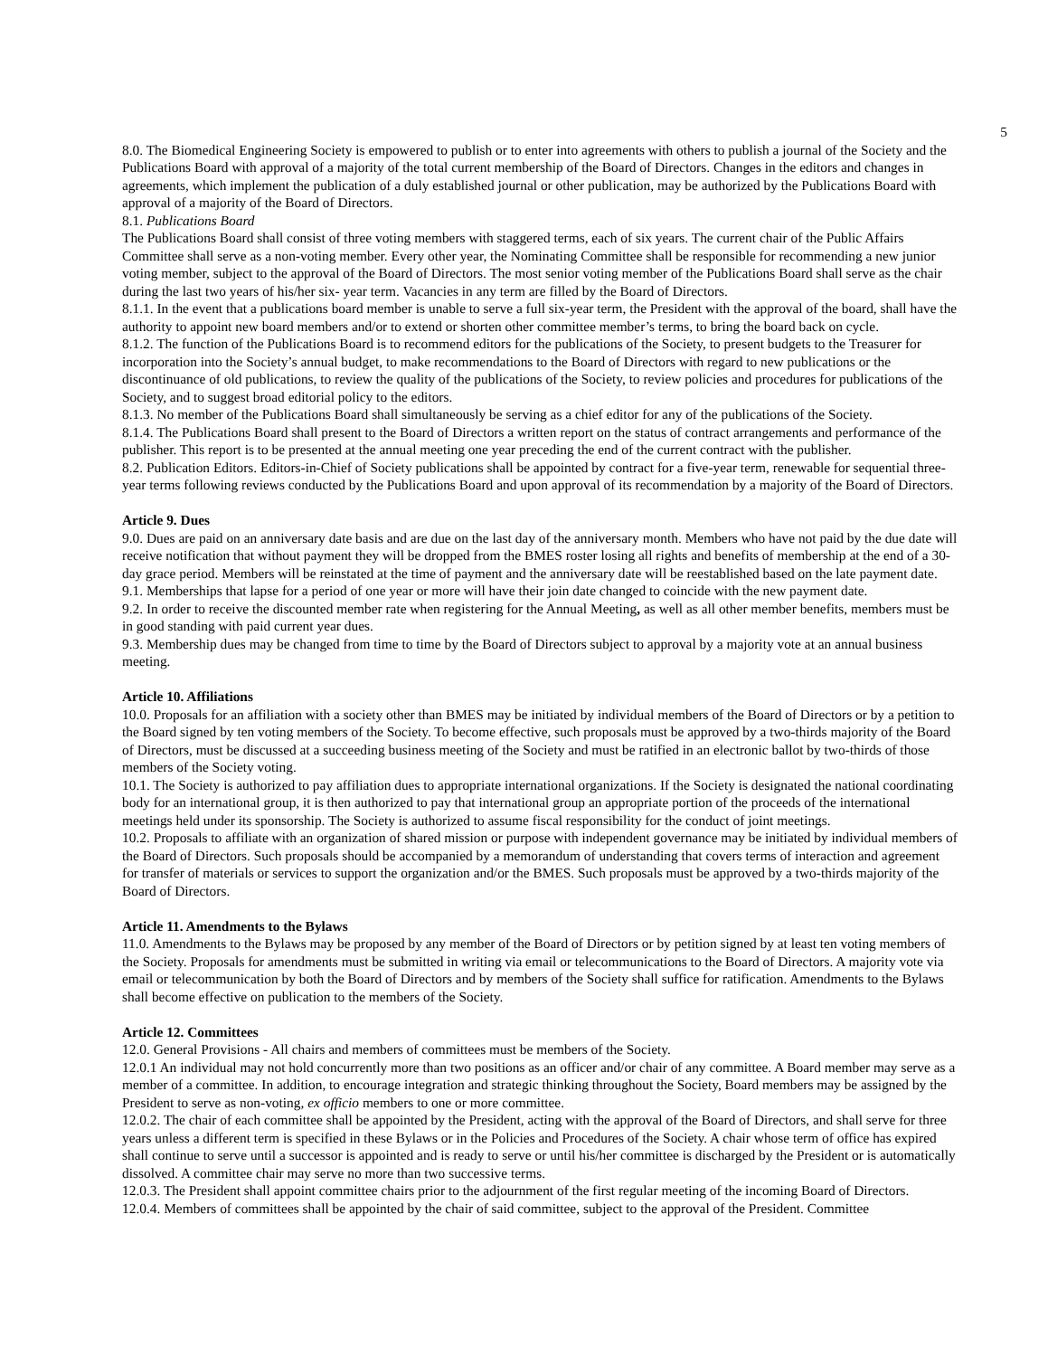5
8.0. The Biomedical Engineering Society is empowered to publish or to enter into agreements with others to publish a journal of the Society and the Publications Board with approval of a majority of the total current membership of the Board of Directors. Changes in the editors and changes in agreements, which implement the publication of a duly established journal or other publication, may be authorized by the Publications Board with approval of a majority of the Board of Directors.
8.1. Publications Board
The Publications Board shall consist of three voting members with staggered terms, each of six years. The current chair of the Public Affairs Committee shall serve as a non-voting member. Every other year, the Nominating Committee shall be responsible for recommending a new junior voting member, subject to the approval of the Board of Directors. The most senior voting member of the Publications Board shall serve as the chair during the last two years of his/her six- year term. Vacancies in any term are filled by the Board of Directors.
8.1.1. In the event that a publications board member is unable to serve a full six-year term, the President with the approval of the board, shall have the authority to appoint new board members and/or to extend or shorten other committee member’s terms, to bring the board back on cycle.
8.1.2. The function of the Publications Board is to recommend editors for the publications of the Society, to present budgets to the Treasurer for incorporation into the Society’s annual budget, to make recommendations to the Board of Directors with regard to new publications or the discontinuance of old publications, to review the quality of the publications of the Society, to review policies and procedures for publications of the Society, and to suggest broad editorial policy to the editors.
8.1.3. No member of the Publications Board shall simultaneously be serving as a chief editor for any of the publications of the Society.
8.1.4. The Publications Board shall present to the Board of Directors a written report on the status of contract arrangements and performance of the publisher. This report is to be presented at the annual meeting one year preceding the end of the current contract with the publisher.
8.2. Publication Editors. Editors-in-Chief of Society publications shall be appointed by contract for a five-year term, renewable for sequential three-year terms following reviews conducted by the Publications Board and upon approval of its recommendation by a majority of the Board of Directors.
Article 9. Dues
9.0. Dues are paid on an anniversary date basis and are due on the last day of the anniversary month. Members who have not paid by the due date will receive notification that without payment they will be dropped from the BMES roster losing all rights and benefits of membership at the end of a 30-day grace period. Members will be reinstated at the time of payment and the anniversary date will be reestablished based on the late payment date.
9.1. Memberships that lapse for a period of one year or more will have their join date changed to coincide with the new payment date.
9.2. In order to receive the discounted member rate when registering for the Annual Meeting, as well as all other member benefits, members must be in good standing with paid current year dues.
9.3. Membership dues may be changed from time to time by the Board of Directors subject to approval by a majority vote at an annual business meeting.
Article 10. Affiliations
10.0. Proposals for an affiliation with a society other than BMES may be initiated by individual members of the Board of Directors or by a petition to the Board signed by ten voting members of the Society. To become effective, such proposals must be approved by a two-thirds majority of the Board of Directors, must be discussed at a succeeding business meeting of the Society and must be ratified in an electronic ballot by two-thirds of those members of the Society voting.
10.1. The Society is authorized to pay affiliation dues to appropriate international organizations. If the Society is designated the national coordinating body for an international group, it is then authorized to pay that international group an appropriate portion of the proceeds of the international meetings held under its sponsorship. The Society is authorized to assume fiscal responsibility for the conduct of joint meetings.
10.2. Proposals to affiliate with an organization of shared mission or purpose with independent governance may be initiated by individual members of the Board of Directors. Such proposals should be accompanied by a memorandum of understanding that covers terms of interaction and agreement for transfer of materials or services to support the organization and/or the BMES. Such proposals must be approved by a two-thirds majority of the Board of Directors.
Article 11. Amendments to the Bylaws
11.0. Amendments to the Bylaws may be proposed by any member of the Board of Directors or by petition signed by at least ten voting members of the Society. Proposals for amendments must be submitted in writing via email or telecommunications to the Board of Directors. A majority vote via email or telecommunication by both the Board of Directors and by members of the Society shall suffice for ratification. Amendments to the Bylaws shall become effective on publication to the members of the Society.
Article 12. Committees
12.0. General Provisions - All chairs and members of committees must be members of the Society.
12.0.1 An individual may not hold concurrently more than two positions as an officer and/or chair of any committee. A Board member may serve as a member of a committee. In addition, to encourage integration and strategic thinking throughout the Society, Board members may be assigned by the President to serve as non-voting, ex officio members to one or more committee.
12.0.2. The chair of each committee shall be appointed by the President, acting with the approval of the Board of Directors, and shall serve for three years unless a different term is specified in these Bylaws or in the Policies and Procedures of the Society. A chair whose term of office has expired shall continue to serve until a successor is appointed and is ready to serve or until his/her committee is discharged by the President or is automatically dissolved. A committee chair may serve no more than two successive terms.
12.0.3. The President shall appoint committee chairs prior to the adjournment of the first regular meeting of the incoming Board of Directors.
12.0.4. Members of committees shall be appointed by the chair of said committee, subject to the approval of the President. Committee